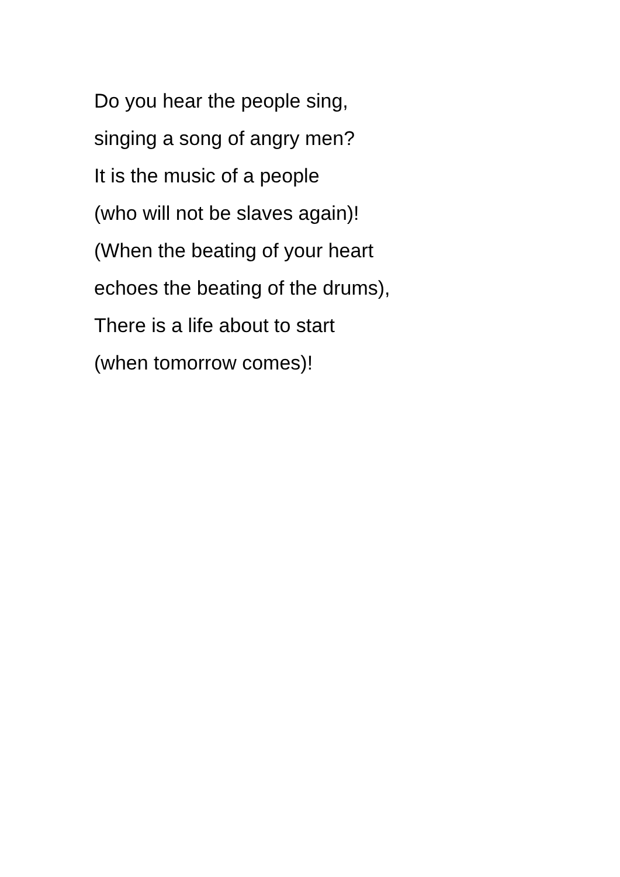Do you hear the people sing,
singing a song of angry men?
It is the music of a people
(who will not be slaves again)!
(When the beating of your heart
echoes the beating of the drums),
There is a life about to start
(when tomorrow comes)!